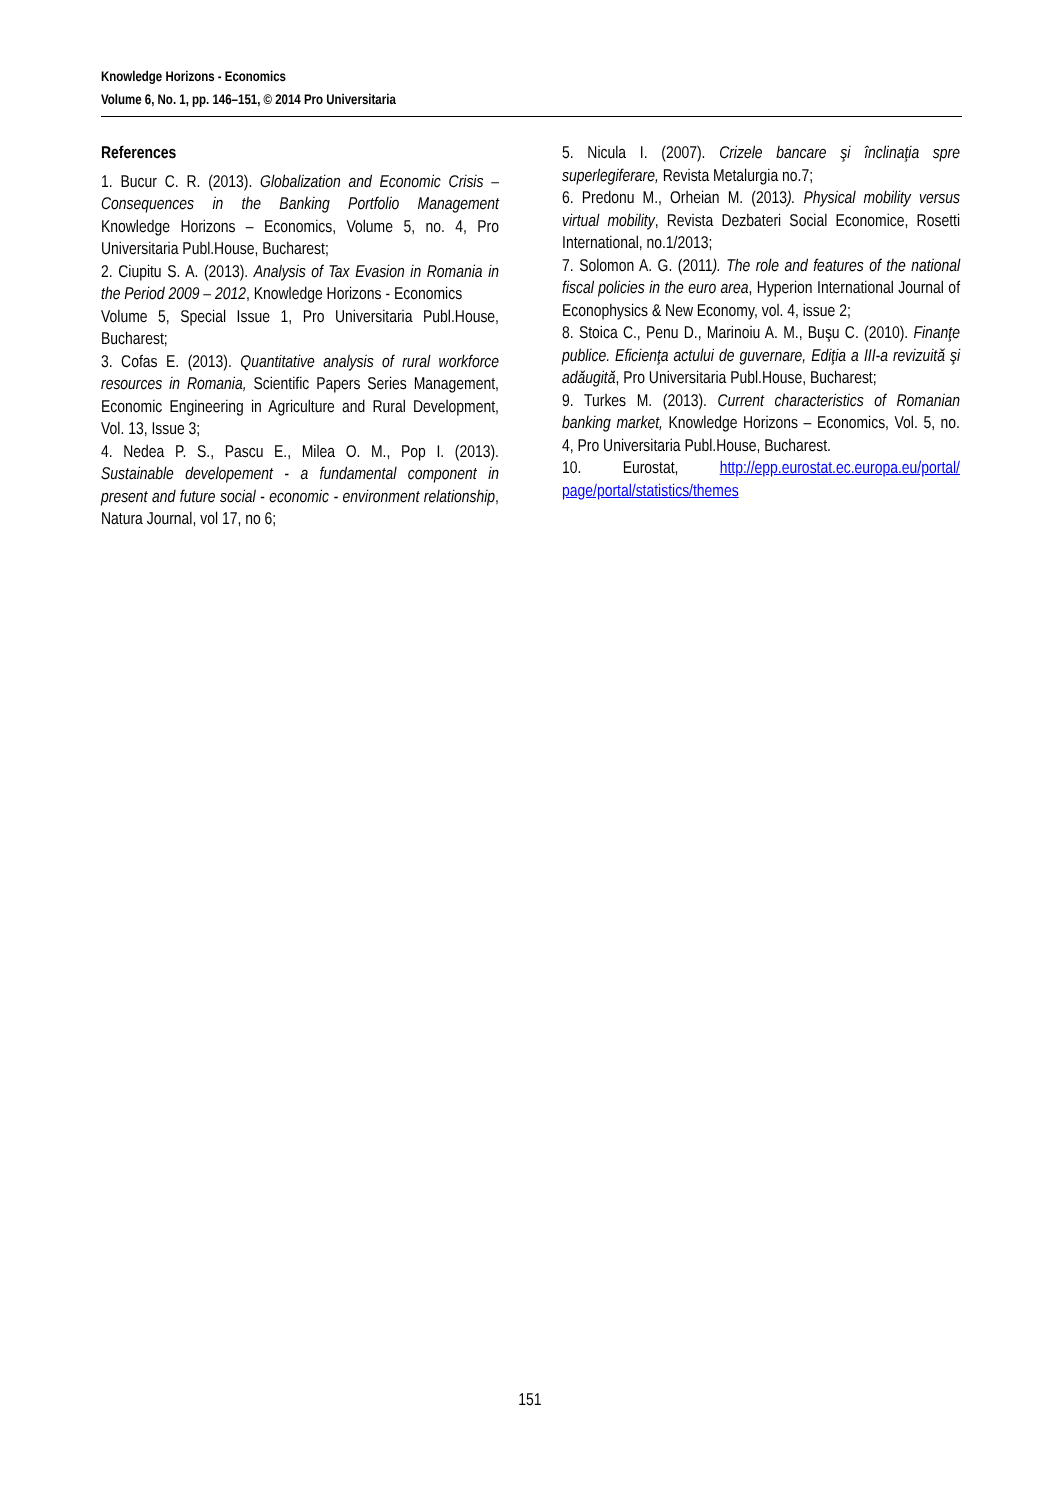Knowledge Horizons - Economics
Volume 6, No. 1, pp. 146–151, © 2014 Pro Universitaria
References
1. Bucur C. R. (2013). Globalization and Economic Crisis – Consequences in the Banking Portfolio Management Knowledge Horizons – Economics, Volume 5, no. 4, Pro Universitaria Publ.House, Bucharest;
2. Ciupitu S. A. (2013). Analysis of Tax Evasion in Romania in the Period 2009 – 2012, Knowledge Horizons - Economics
Volume 5, Special Issue 1, Pro Universitaria Publ.House, Bucharest;
3. Cofas E. (2013). Quantitative analysis of rural workforce resources in Romania, Scientific Papers Series Management, Economic Engineering in Agriculture and Rural Development, Vol. 13, Issue 3;
4. Nedea P. S., Pascu E., Milea O. M., Pop I. (2013). Sustainable developement - a fundamental component in present and future social - economic - environment relationship, Natura Journal, vol 17, no 6;
5. Nicula I. (2007). Crizele bancare şi înclinaţia spre superlegiferare, Revista Metalurgia no.7;
6. Predonu M., Orheian M. (2013). Physical mobility versus virtual mobility, Revista Dezbateri Social Economice, Rosetti International, no.1/2013;
7. Solomon A. G. (2011). The role and features of the national fiscal policies in the euro area, Hyperion International Journal of Econophysics & New Economy, vol. 4, issue 2;
8. Stoica C., Penu D., Marinoiu A. M., Buşu C. (2010). Finanţe publice. Eficienţa actului de guvernare, Ediţia a III-a revizuită şi adăugită, Pro Universitaria Publ.House, Bucharest;
9. Turkes M. (2013). Current characteristics of Romanian banking market, Knowledge Horizons – Economics, Vol. 5, no. 4, Pro Universitaria Publ.House, Bucharest.
10. Eurostat, http://epp.eurostat.ec.europa.eu/portal/ page/portal/statistics/themes
151